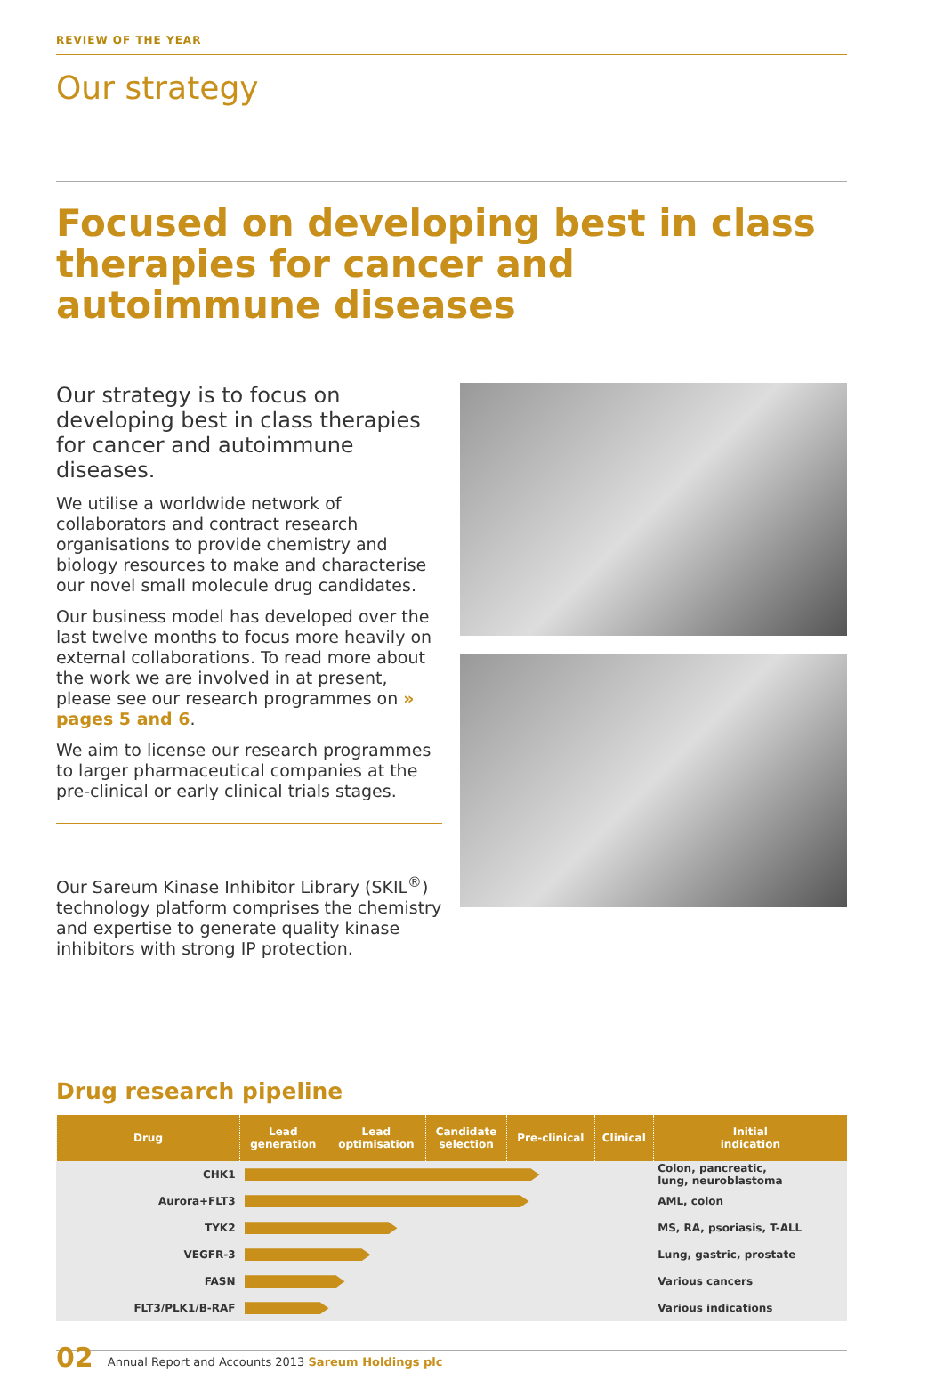REVIEW OF THE YEAR
Our strategy
Focused on developing best in class therapies for cancer and autoimmune diseases
Our strategy is to focus on developing best in class therapies for cancer and autoimmune diseases.
We utilise a worldwide network of collaborators and contract research organisations to provide chemistry and biology resources to make and characterise our novel small molecule drug candidates.
Our business model has developed over the last twelve months to focus more heavily on external collaborations. To read more about the work we are involved in at present, please see our research programmes on » pages 5 and 6.
We aim to license our research programmes to larger pharmaceutical companies at the pre-clinical or early clinical trials stages.
Our Sareum Kinase Inhibitor Library (SKIL<sup>®</sup>) technology platform comprises the chemistry and expertise to generate quality kinase inhibitors with strong IP protection.
Drug research pipeline
| Drug | Lead generation | Lead optimisation | Candidate selection | Pre-clinical | Clinical | Initial indication |
| --- | --- | --- | --- | --- | --- | --- |
| CHK1 | | | | | | Colon, pancreatic, lung, neuroblastoma |
| Aurora+FLT3 | | | | | | AML, colon |
| TYK2 | | | | | | MS, RA, psoriasis, T-ALL |
| VEGFR-3 | | | | | | Lung, gastric, prostate |
| FASN | | | | | | Various cancers |
| FLT3/PLK1/B-RAF | | | | | | Various indications |
02 Annual Report and Accounts 2013 Sareum Holdings plc